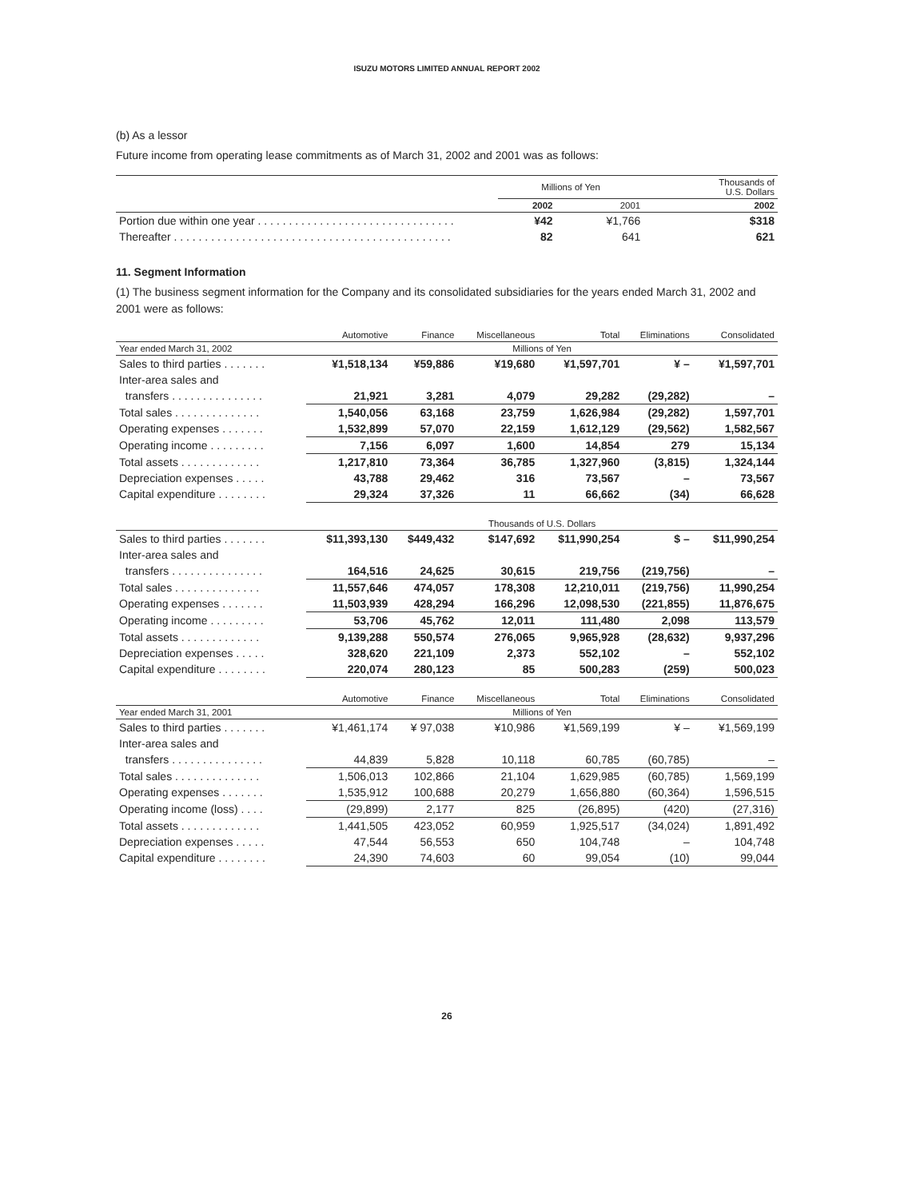ISUZU MOTORS LIMITED ANNUAL REPORT 2002
(b) As a lessor
Future income from operating lease commitments as of March 31, 2002 and 2001 was as follows:
| | Millions of Yen | | Thousands of U.S. Dollars |
| | 2002 | 2001 | 2002 |
| Portion due within one year . . . . . . . . . . . . . . . . . . . . . . . . . . . . . . . . | ¥42 | ¥1,766 | $318 |
| Thereafter . . . . . . . . . . . . . . . . . . . . . . . . . . . . . . . . . . . . . . . . . . . . . | 82 | 641 | 621 |
11. Segment Information
(1) The business segment information for the Company and its consolidated subsidiaries for the years ended March 31, 2002 and 2001 were as follows:
| | Automotive | Finance | Miscellaneous | Total | Eliminations | Consolidated |
| Year ended March 31, 2002 | Millions of Yen | | | | | |
| Sales to third parties . . . . . . . | ¥1,518,134 | ¥59,886 | ¥19,680 | ¥1,597,701 | ¥ – | ¥1,597,701 |
| Inter-area sales and | | | | | | |
| transfers . . . . . . . . . . . . . . . | 21,921 | 3,281 | 4,079 | 29,282 | (29,282) | – |
| Total sales . . . . . . . . . . . . . . | 1,540,056 | 63,168 | 23,759 | 1,626,984 | (29,282) | 1,597,701 |
| Operating expenses . . . . . . . | 1,532,899 | 57,070 | 22,159 | 1,612,129 | (29,562) | 1,582,567 |
| Operating income . . . . . . . . . | 7,156 | 6,097 | 1,600 | 14,854 | 279 | 15,134 |
| Total assets . . . . . . . . . . . . . | 1,217,810 | 73,364 | 36,785 | 1,327,960 | (3,815) | 1,324,144 |
| Depreciation expenses . . . . . | 43,788 | 29,462 | 316 | 73,567 | – | 73,567 |
| Capital expenditure . . . . . . . . | 29,324 | 37,326 | 11 | 66,662 | (34) | 66,628 |
| | Thousands of U.S. Dollars | | | | | |
| Sales to third parties . . . . . . . | $11,393,130 | $449,432 | $147,692 | $11,990,254 | $ – | $11,990,254 |
| Inter-area sales and | | | | | | |
| transfers . . . . . . . . . . . . . . . | 164,516 | 24,625 | 30,615 | 219,756 | (219,756) | – |
| Total sales . . . . . . . . . . . . . . | 11,557,646 | 474,057 | 178,308 | 12,210,011 | (219,756) | 11,990,254 |
| Operating expenses . . . . . . . | 11,503,939 | 428,294 | 166,296 | 12,098,530 | (221,855) | 11,876,675 |
| Operating income . . . . . . . . . | 53,706 | 45,762 | 12,011 | 111,480 | 2,098 | 113,579 |
| Total assets . . . . . . . . . . . . . | 9,139,288 | 550,574 | 276,065 | 9,965,928 | (28,632) | 9,937,296 |
| Depreciation expenses . . . . . | 328,620 | 221,109 | 2,373 | 552,102 | – | 552,102 |
| Capital expenditure . . . . . . . . | 220,074 | 280,123 | 85 | 500,283 | (259) | 500,023 |
| | Automotive | Finance | Miscellaneous | Total | Eliminations | Consolidated |
| Year ended March 31, 2001 | Millions of Yen | | | | | |
| Sales to third parties . . . . . . . | ¥1,461,174 | ¥ 97,038 | ¥10,986 | ¥1,569,199 | ¥ – | ¥1,569,199 |
| Inter-area sales and | | | | | | |
| transfers . . . . . . . . . . . . . . . | 44,839 | 5,828 | 10,118 | 60,785 | (60,785) | – |
| Total sales . . . . . . . . . . . . . . | 1,506,013 | 102,866 | 21,104 | 1,629,985 | (60,785) | 1,569,199 |
| Operating expenses . . . . . . . | 1,535,912 | 100,688 | 20,279 | 1,656,880 | (60,364) | 1,596,515 |
| Operating income (loss) . . . . | (29,899) | 2,177 | 825 | (26,895) | (420) | (27,316) |
| Total assets . . . . . . . . . . . . . | 1,441,505 | 423,052 | 60,959 | 1,925,517 | (34,024) | 1,891,492 |
| Depreciation expenses . . . . . | 47,544 | 56,553 | 650 | 104,748 | – | 104,748 |
| Capital expenditure . . . . . . . . | 24,390 | 74,603 | 60 | 99,054 | (10) | 99,044 |
26